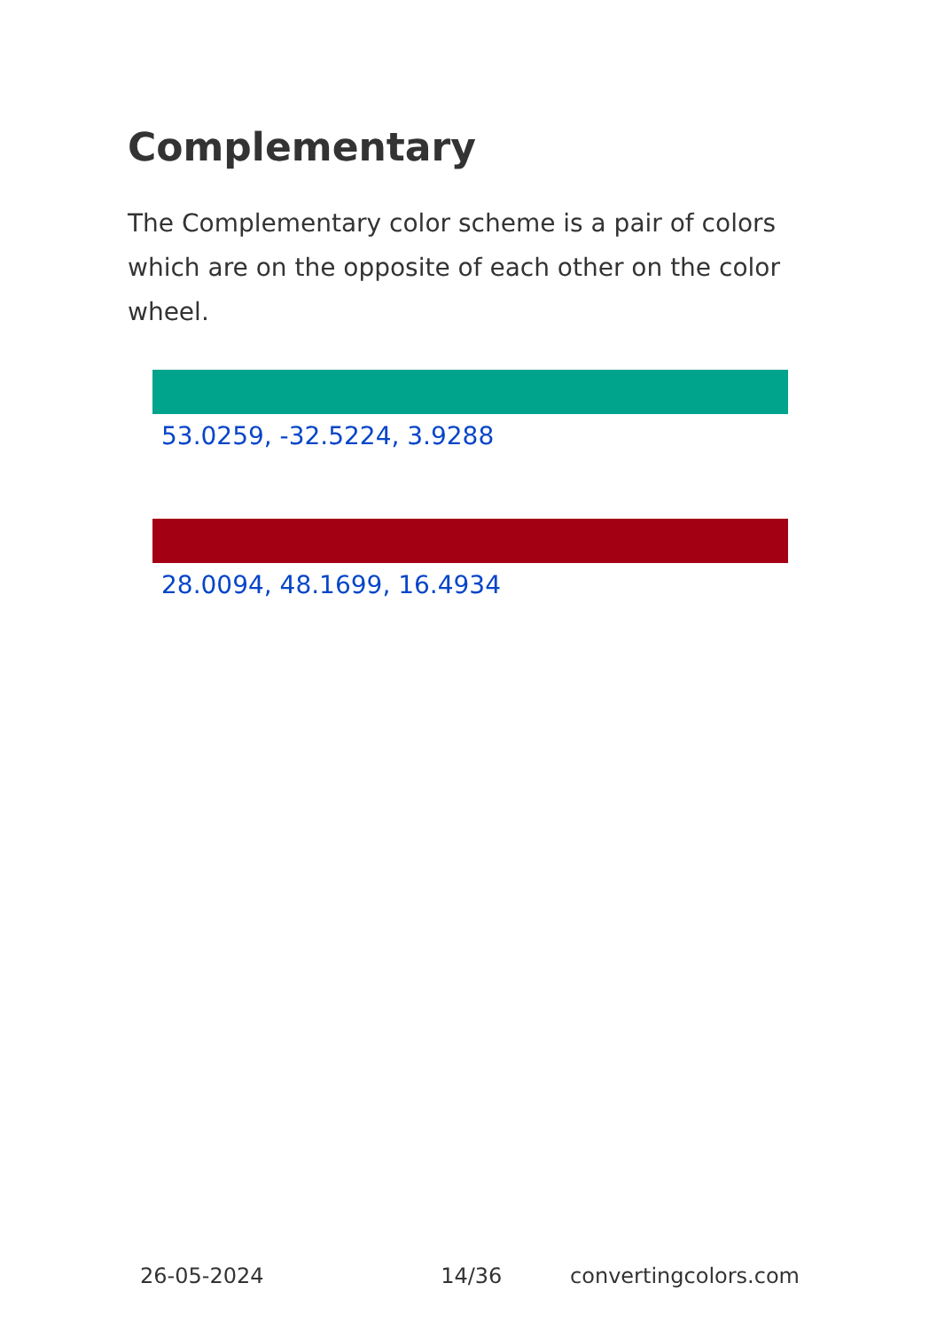Complementary
The Complementary color scheme is a pair of colors which are on the opposite of each other on the color wheel.
53.0259, -32.5224, 3.9288
28.0094, 48.1699, 16.4934
26-05-2024 14/36 convertingcolors.com